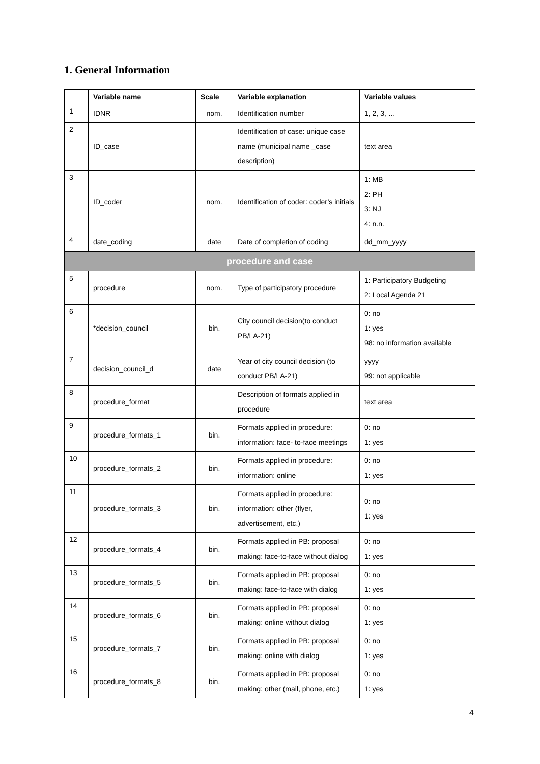1. General Information
| | Variable name | Scale | Variable explanation | Variable values |
| --- | --- | --- | --- | --- |
| 1 | IDNR | nom. | Identification number | 1, 2, 3, … |
| 2 | ID_case | | Identification of case: unique case name (municipal name _case description) | text area |
| 3 | ID_coder | nom. | Identification of coder: coder’s initials | 1: MB 2: PH 3: NJ 4: n.n. |
| 4 | date_coding | date | Date of completion of coding | dd_mm_yyyy |
| procedure and case | | | | |
| 5 | procedure | nom. | Type of participatory procedure | 1: Participatory Budgeting 2: Local Agenda 21 |
| 6 | *decision_council | bin. | City council decision(to conduct PB/LA-21) | 0: no 1: yes 98: no information available |
| 7 | decision_council_d | date | Year of city council decision (to conduct PB/LA-21) | yyyy 99: not applicable |
| 8 | procedure_format | | Description of formats applied in procedure | text area |
| 9 | procedure_formats_1 | bin. | Formats applied in procedure: information: face- to-face meetings | 0: no 1: yes |
| 10 | procedure_formats_2 | bin. | Formats applied in procedure: information: online | 0: no 1: yes |
| 11 | procedure_formats_3 | bin. | Formats applied in procedure: information: other (flyer, advertisement, etc.) | 0: no 1: yes |
| 12 | procedure_formats_4 | bin. | Formats applied in PB: proposal making: face-to-face without dialog | 0: no 1: yes |
| 13 | procedure_formats_5 | bin. | Formats applied in PB: proposal making: face-to-face with dialog | 0: no 1: yes |
| 14 | procedure_formats_6 | bin. | Formats applied in PB: proposal making: online without dialog | 0: no 1: yes |
| 15 | procedure_formats_7 | bin. | Formats applied in PB: proposal making: online with dialog | 0: no 1: yes |
| 16 | procedure_formats_8 | bin. | Formats applied in PB: proposal making: other (mail, phone, etc.) | 0: no 1: yes |
4